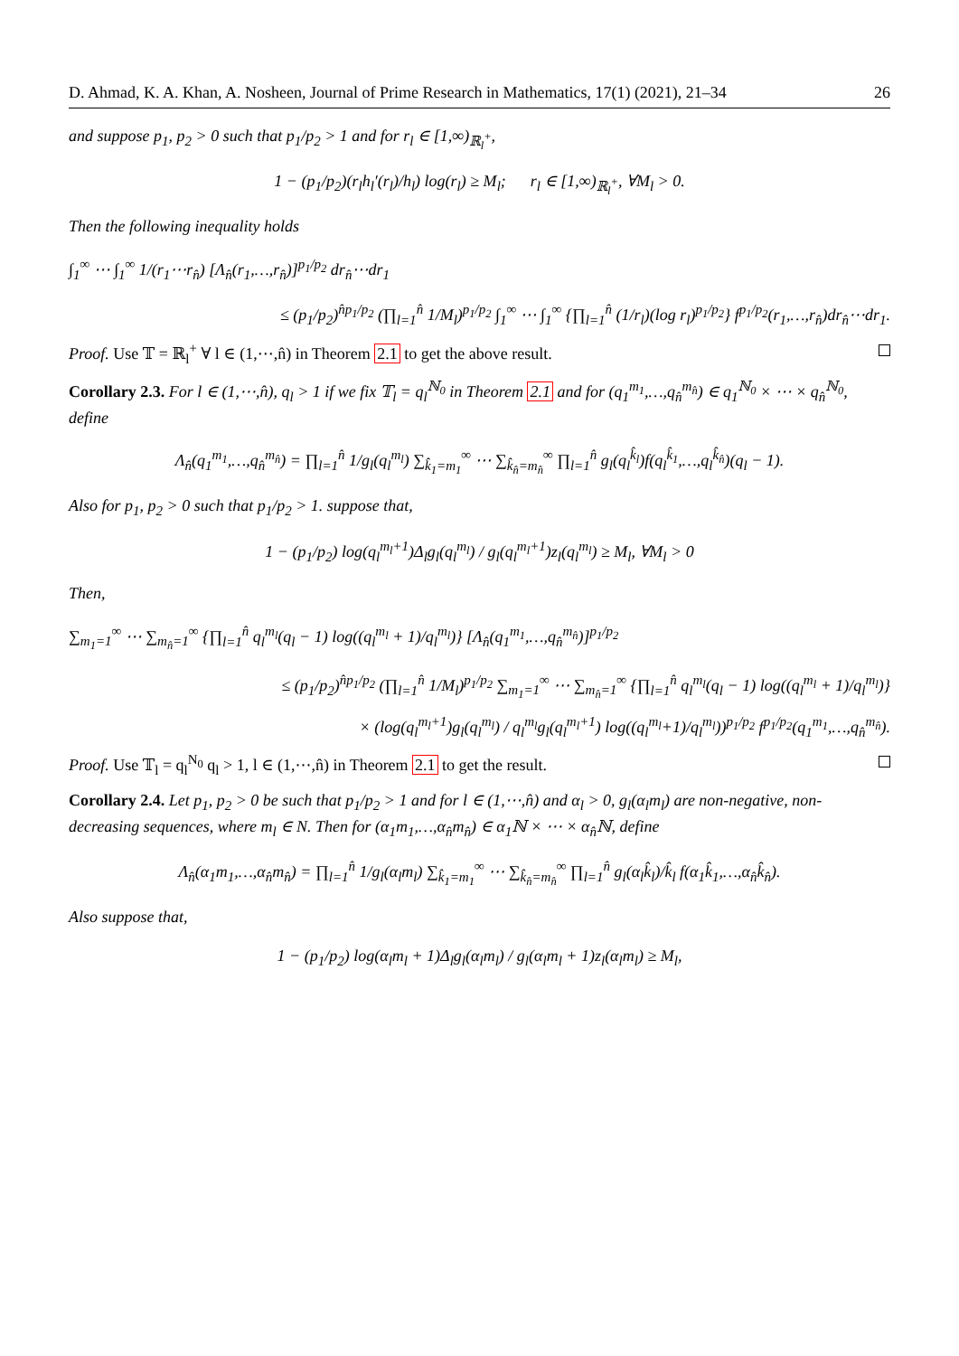D. Ahmad, K. A. Khan, A. Nosheen, Journal of Prime Research in Mathematics, 17(1) (2021), 21–34 26
and suppose p<sub>1</sub>, p<sub>2</sub> > 0 such that p<sub>1</sub>/p<sub>2</sub> > 1 and for r<sub>l</sub> ∈ [1,∞)<sub>ℝ<sub>l</sub><sup>+</sup></sub>,
1 − (p<sub>1</sub>/p<sub>2</sub>)(r<sub>l</sub>h<sub>l</sub>′(r<sub>l</sub>)/h<sub>l</sub>) log(r<sub>l</sub>) ≥ M<sub>l</sub>; r<sub>l</sub> ∈ [1,∞)<sub>ℝ<sub>l</sub><sup>+</sup></sub>, ∀M<sub>l</sub> > 0.
Then the following inequality holds
∫<sub>1</sub><sup>∞</sup> ⋯ ∫<sub>1</sub><sup>∞</sup> 1/(r<sub>1</sub>⋯r<sub>n̂</sub>) [Λ<sub>n̂</sub>(r<sub>1</sub>,…,r<sub>n̂</sub>)]<sup>p<sub>1</sub>/p<sub>2</sub></sup> dr<sub>n̂</sub>⋯dr<sub>1</sub>
≤ (p<sub>1</sub>/p<sub>2</sub>)<sup>n̂p<sub>1</sub>/p<sub>2</sub></sup> (∏<sub>l=1</sub><sup>n̂</sup> 1/M<sub>l</sub>)<sup>p<sub>1</sub>/p<sub>2</sub></sup> ∫<sub>1</sub><sup>∞</sup> ⋯ ∫<sub>1</sub><sup>∞</sup> {∏<sub>l=1</sub><sup>n̂</sup> (1/r<sub>l</sub>)(log r<sub>l</sub>)<sup>p<sub>1</sub>/p<sub>2</sub></sup>} f<sup>p<sub>1</sub>/p<sub>2</sub></sup>(r<sub>1</sub>,…,r<sub>n̂</sub>)dr<sub>n̂</sub>⋯dr<sub>1</sub>.
Proof. Use 𝕋 = ℝ<sub>l</sub><sup>+</sup> ∀ l ∈ (1,⋯,n̂) in Theorem 2.1 to get the above result.
Corollary 2.3. For l ∈ (1,⋯,n̂), q<sub>l</sub> > 1 if we fix 𝕋<sub>l</sub> = q<sub>l</sub><sup>ℕ<sub>0</sub></sup> in Theorem 2.1 and for (q<sub>1</sub><sup>m<sub>1</sub></sup>,…,q<sub>n̂</sub><sup>m<sub>n̂</sub></sup>) ∈ q<sub>1</sub><sup>ℕ<sub>0</sub></sup> × ⋯ × q<sub>n̂</sub><sup>ℕ<sub>0</sub></sup>, define
Λ<sub>n̂</sub>(q<sub>1</sub><sup>m<sub>1</sub></sup>,…,q<sub>n̂</sub><sup>m<sub>n̂</sub></sup>) = ∏<sub>l=1</sub><sup>n̂</sup> 1/g<sub>l</sub>(q<sub>l</sub><sup>m<sub>l</sub></sup>) ∑<sub>k̂<sub>1</sub>=m<sub>1</sub></sub><sup>∞</sup> ⋯ ∑<sub>k̂<sub>n̂</sub>=m<sub>n̂</sub></sub><sup>∞</sup> ∏<sub>l=1</sub><sup>n̂</sup> g<sub>l</sub>(q<sub>l</sub><sup>k̂<sub>l</sub></sup>)f(q<sub>l</sub><sup>k̂<sub>1</sub></sup>,…,q<sub>l</sub><sup>k̂<sub>n̂</sub></sup>)(q<sub>l</sub> − 1).
Also for p<sub>1</sub>, p<sub>2</sub> > 0 such that p<sub>1</sub>/p<sub>2</sub> > 1. suppose that,
1 − (p<sub>1</sub>/p<sub>2</sub>) log(q<sub>l</sub><sup>m<sub>l</sub>+1</sup>)Δ<sub>l</sub>g<sub>l</sub>(q<sub>l</sub><sup>m<sub>l</sub></sup>) / g<sub>l</sub>(q<sub>l</sub><sup>m<sub>l</sub>+1</sup>)z<sub>l</sub>(q<sub>l</sub><sup>m<sub>l</sub></sup>) ≥ M<sub>l</sub>, ∀M<sub>l</sub> > 0
Then,
∑<sub>m<sub>1</sub>=1</sub><sup>∞</sup> ⋯ ∑<sub>m<sub>n̂</sub>=1</sub><sup>∞</sup> {∏<sub>l=1</sub><sup>n̂</sup> q<sub>l</sub><sup>m<sub>l</sub></sup>(q<sub>l</sub> − 1) log((q<sub>l</sub><sup>m<sub>l</sub></sup> + 1)/q<sub>l</sub><sup>m<sub>l</sub></sup>)} [Λ<sub>n̂</sub>(q<sub>1</sub><sup>m<sub>1</sub></sup>,…,q<sub>n̂</sub><sup>m<sub>n̂</sub></sup>)]<sup>p<sub>1</sub>/p<sub>2</sub></sup>
≤ (p<sub>1</sub>/p<sub>2</sub>)<sup>n̂p<sub>1</sub>/p<sub>2</sub></sup> (∏<sub>l=1</sub><sup>n̂</sup> 1/M<sub>l</sub>)<sup>p<sub>1</sub>/p<sub>2</sub></sup> ∑<sub>m<sub>1</sub>=1</sub><sup>∞</sup> ⋯ ∑<sub>m<sub>n̂</sub>=1</sub><sup>∞</sup> {∏<sub>l=1</sub><sup>n̂</sup> q<sub>l</sub><sup>m<sub>l</sub></sup>(q<sub>l</sub> − 1) log((q<sub>l</sub><sup>m<sub>l</sub></sup> + 1)/q<sub>l</sub><sup>m<sub>l</sub></sup>)}
× (log(q<sub>l</sub><sup>m<sub>l</sub>+1</sup>)g<sub>l</sub>(q<sub>l</sub><sup>m<sub>l</sub></sup>) / q<sub>l</sub><sup>m<sub>l</sub></sup>g<sub>l</sub>(q<sub>l</sub><sup>m<sub>l</sub>+1</sup>) log((q<sub>l</sub><sup>m<sub>l</sub></sup>+1)/q<sub>l</sub><sup>m<sub>l</sub></sup>))<sup>p<sub>1</sub>/p<sub>2</sub></sup> f<sup>p<sub>1</sub>/p<sub>2</sub></sup>(q<sub>1</sub><sup>m<sub>1</sub></sup>,…,q<sub>n̂</sub><sup>m<sub>n̂</sub></sup>).
Proof. Use 𝕋<sub>l</sub> = q<sub>l</sub><sup>N<sub>0</sub></sup> q<sub>l</sub> > 1, l ∈ (1,⋯,n̂) in Theorem 2.1 to get the result.
Corollary 2.4. Let p<sub>1</sub>, p<sub>2</sub> > 0 be such that p<sub>1</sub>/p<sub>2</sub> > 1 and for l ∈ (1,⋯,n̂) and α<sub>l</sub> > 0, g<sub>l</sub>(α<sub>l</sub>m<sub>l</sub>) are non-negative, non-decreasing sequences, where m<sub>l</sub> ∈ N. Then for (α<sub>1</sub>m<sub>1</sub>,…,α<sub>n̂</sub>m<sub>n̂</sub>) ∈ α<sub>1</sub>ℕ × ⋯ × α<sub>n̂</sub>ℕ, define
Λ<sub>n̂</sub>(α<sub>1</sub>m<sub>1</sub>,…,α<sub>n̂</sub>m<sub>n̂</sub>) = ∏<sub>l=1</sub><sup>n̂</sup> 1/g<sub>l</sub>(α<sub>l</sub>m<sub>l</sub>) ∑<sub>k̂<sub>1</sub>=m<sub>1</sub></sub><sup>∞</sup> ⋯ ∑<sub>k̂<sub>n̂</sub>=m<sub>n̂</sub></sub><sup>∞</sup> ∏<sub>l=1</sub><sup>n̂</sup> g<sub>l</sub>(α<sub>l</sub>k̂<sub>l</sub>)/k̂<sub>l</sub> f(α<sub>1</sub>k̂<sub>1</sub>,…,α<sub>n̂</sub>k̂<sub>n̂</sub>).
Also suppose that,
1 − (p<sub>1</sub>/p<sub>2</sub>) log(α<sub>l</sub>m<sub>l</sub> + 1)Δ<sub>l</sub>g<sub>l</sub>(α<sub>l</sub>m<sub>l</sub>) / g<sub>l</sub>(α<sub>l</sub>m<sub>l</sub> + 1)z<sub>l</sub>(α<sub>l</sub>m<sub>l</sub>) ≥ M<sub>l</sub>,